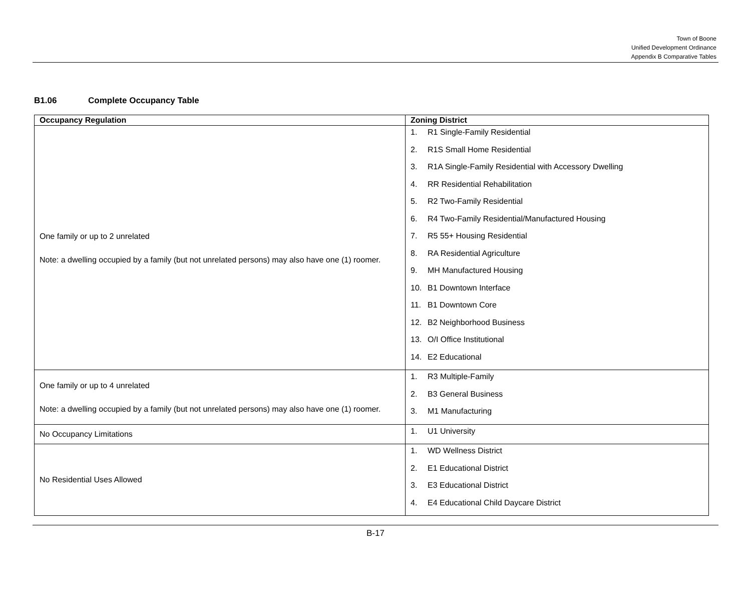Town of Boone
Unified Development Ordinance
Appendix B Comparative Tables
B1.06 Complete Occupancy Table
| Occupancy Regulation | Zoning District |
| --- | --- |
| One family or up to 2 unrelated Note: a dwelling occupied by a family (but not unrelated persons) may also have one (1) roomer. | 1. R1 Single-Family Residential 2. R1S Small Home Residential 3. R1A Single-Family Residential with Accessory Dwelling 4. RR Residential Rehabilitation 5. R2 Two-Family Residential 6. R4 Two-Family Residential/Manufactured Housing 7. R5 55+ Housing Residential 8. RA Residential Agriculture 9. MH Manufactured Housing 10. B1 Downtown Interface 11. B1 Downtown Core 12. B2 Neighborhood Business 13. O/I Office Institutional 14. E2 Educational |
| One family or up to 4 unrelated Note: a dwelling occupied by a family (but not unrelated persons) may also have one (1) roomer. | 1. R3 Multiple-Family 2. B3 General Business 3. M1 Manufacturing |
| No Occupancy Limitations | 1. U1 University |
| No Residential Uses Allowed | 1. WD Wellness District 2. E1 Educational District 3. E3 Educational District 4. E4 Educational Child Daycare District |
B-17